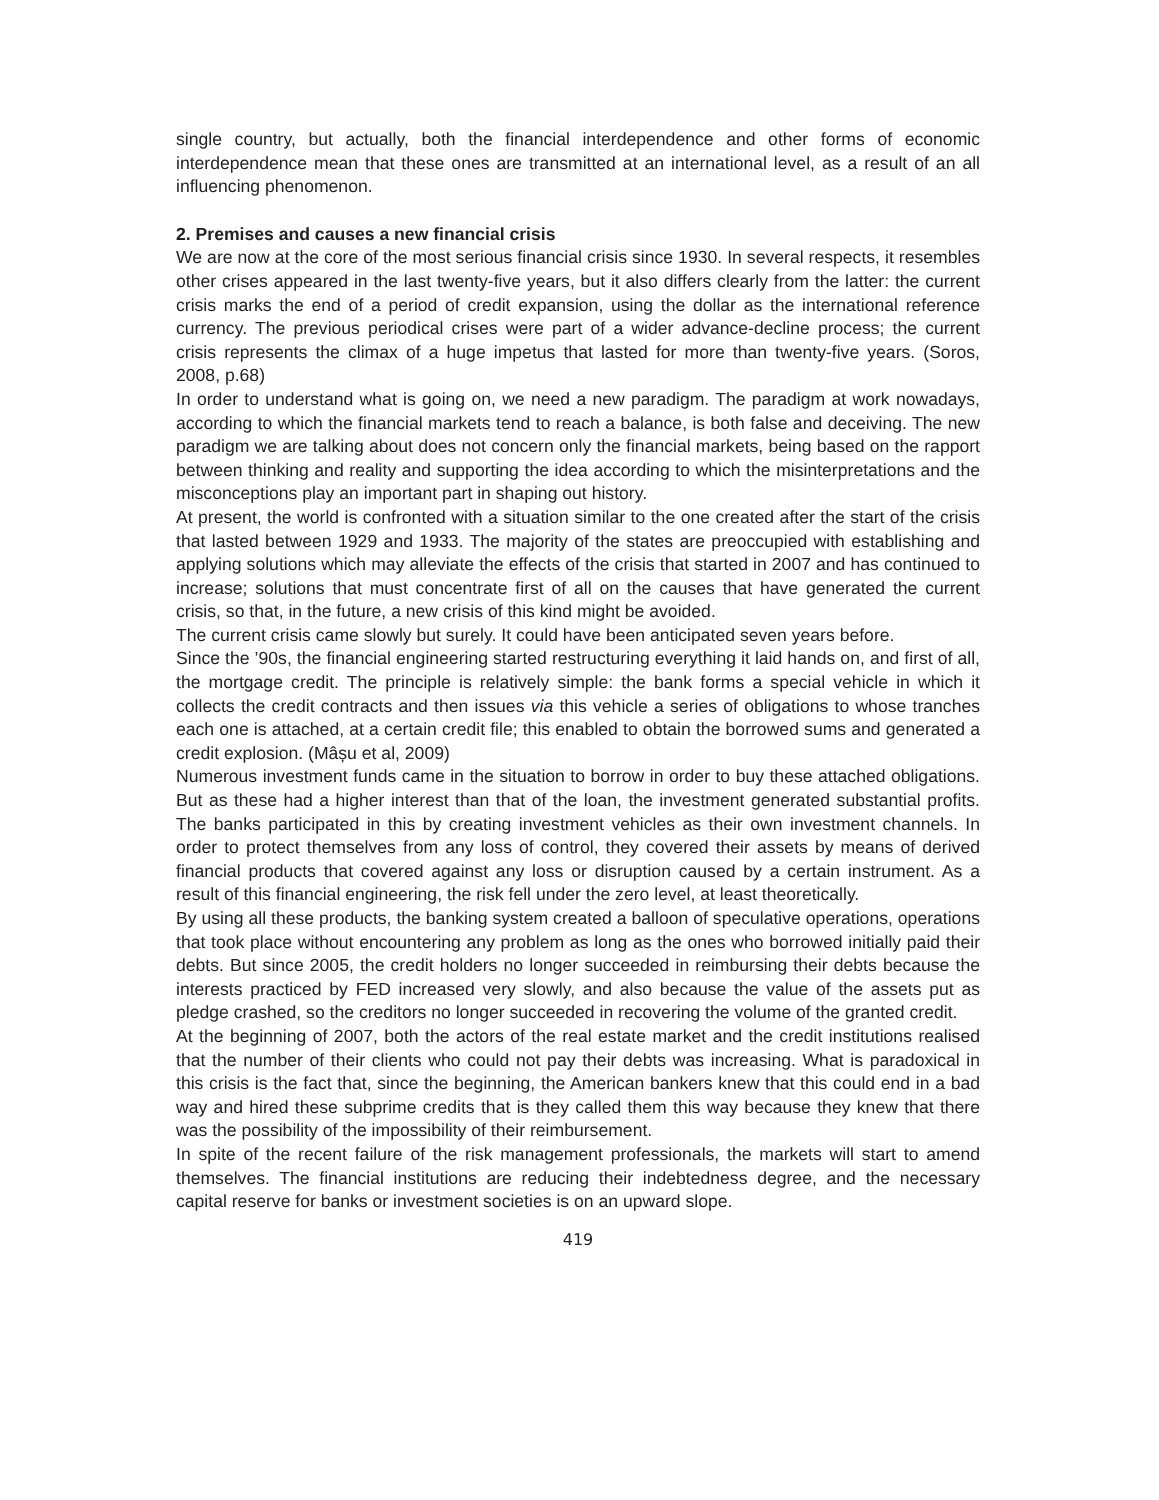single country, but actually, both the financial interdependence and other forms of economic interdependence mean that these ones are transmitted at an international level, as a result of an all influencing phenomenon.
2. Premises and causes a new financial crisis
We are now at the core of the most serious financial crisis since 1930. In several respects, it resembles other crises appeared in the last twenty-five years, but it also differs clearly from the latter: the current crisis marks the end of a period of credit expansion, using the dollar as the international reference currency. The previous periodical crises were part of a wider advance-decline process; the current crisis represents the climax of a huge impetus that lasted for more than twenty-five years. (Soros, 2008, p.68)
In order to understand what is going on, we need a new paradigm. The paradigm at work nowadays, according to which the financial markets tend to reach a balance, is both false and deceiving. The new paradigm we are talking about does not concern only the financial markets, being based on the rapport between thinking and reality and supporting the idea according to which the misinterpretations and the misconceptions play an important part in shaping out history.
At present, the world is confronted with a situation similar to the one created after the start of the crisis that lasted between 1929 and 1933. The majority of the states are preoccupied with establishing and applying solutions which may alleviate the effects of the crisis that started in 2007 and has continued to increase; solutions that must concentrate first of all on the causes that have generated the current crisis, so that, in the future, a new crisis of this kind might be avoided.
The current crisis came slowly but surely. It could have been anticipated seven years before.
Since the ’90s, the financial engineering started restructuring everything it laid hands on, and first of all, the mortgage credit. The principle is relatively simple: the bank forms a special vehicle in which it collects the credit contracts and then issues via this vehicle a series of obligations to whose tranches each one is attached, at a certain credit file; this enabled to obtain the borrowed sums and generated a credit explosion. (Mâșu et al, 2009)
Numerous investment funds came in the situation to borrow in order to buy these attached obligations. But as these had a higher interest than that of the loan, the investment generated substantial profits. The banks participated in this by creating investment vehicles as their own investment channels. In order to protect themselves from any loss of control, they covered their assets by means of derived financial products that covered against any loss or disruption caused by a certain instrument. As a result of this financial engineering, the risk fell under the zero level, at least theoretically.
By using all these products, the banking system created a balloon of speculative operations, operations that took place without encountering any problem as long as the ones who borrowed initially paid their debts. But since 2005, the credit holders no longer succeeded in reimbursing their debts because the interests practiced by FED increased very slowly, and also because the value of the assets put as pledge crashed, so the creditors no longer succeeded in recovering the volume of the granted credit.
At the beginning of 2007, both the actors of the real estate market and the credit institutions realised that the number of their clients who could not pay their debts was increasing. What is paradoxical in this crisis is the fact that, since the beginning, the American bankers knew that this could end in a bad way and hired these subprime credits that is they called them this way because they knew that there was the possibility of the impossibility of their reimbursement.
In spite of the recent failure of the risk management professionals, the markets will start to amend themselves. The financial institutions are reducing their indebtedness degree, and the necessary capital reserve for banks or investment societies is on an upward slope.
419